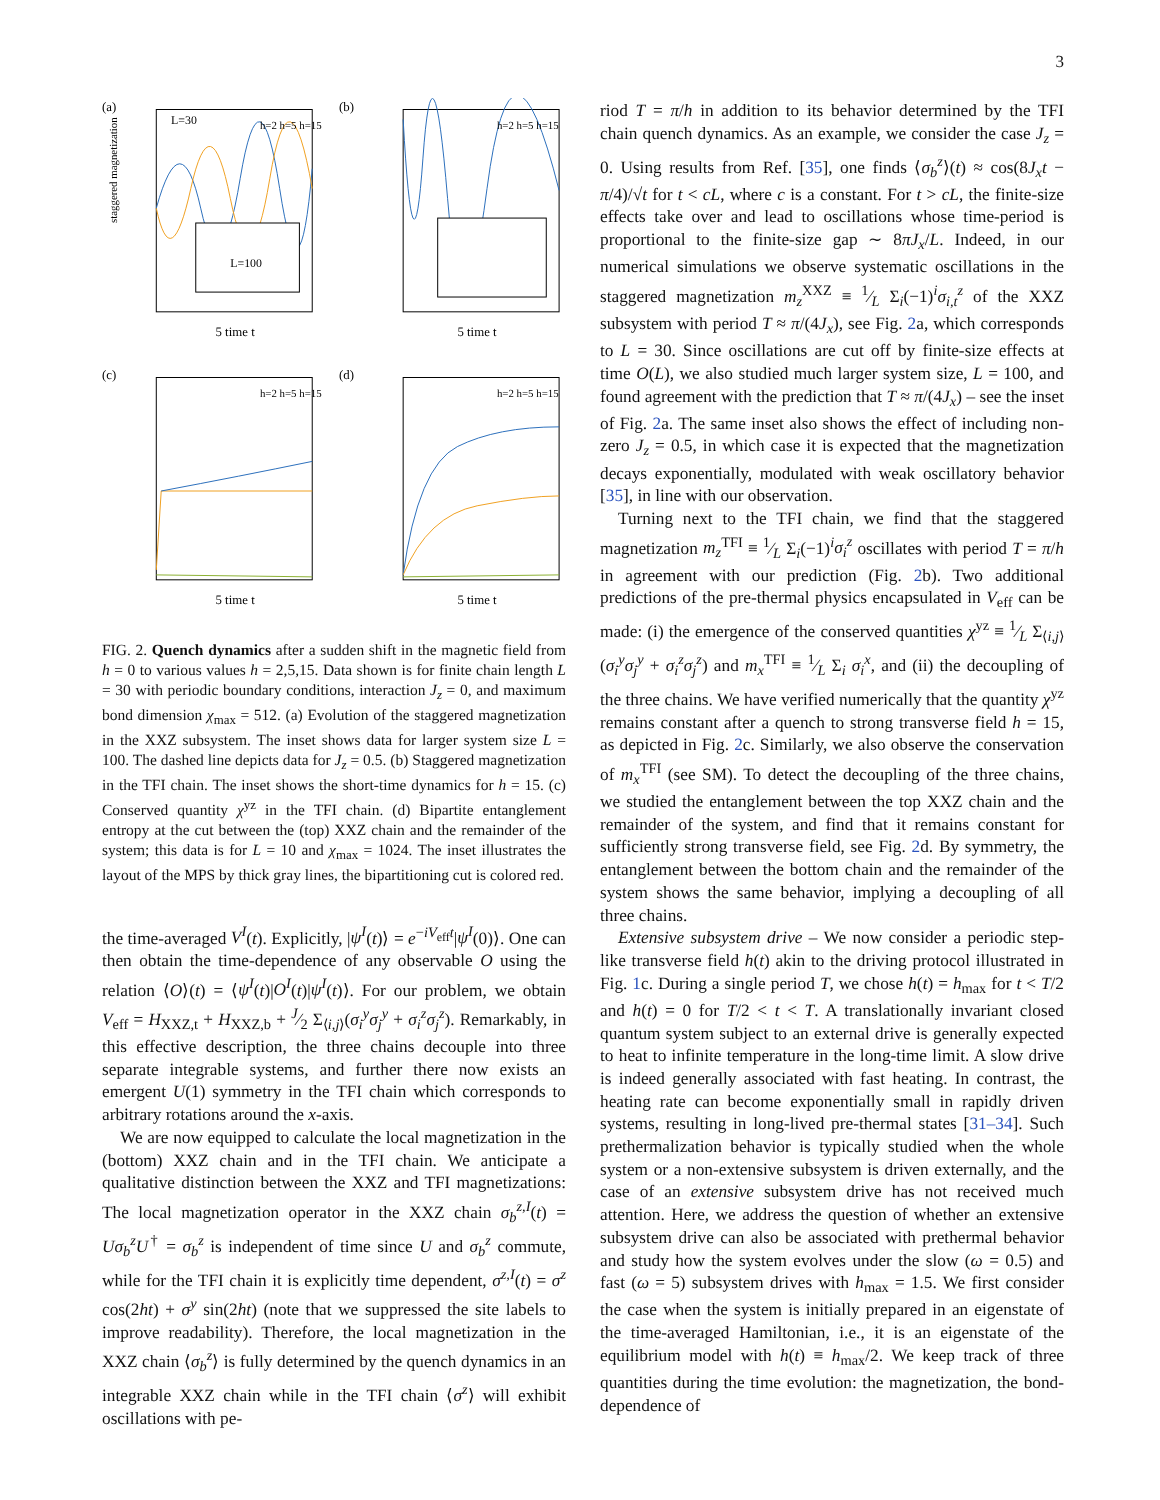3
(a)
L=30
L=100
5 time t
staggered magnetization
h=2 h=5 h=15
(b)
5 time t
h=2 h=5 h=15
(c)
5 time t
h=2 h=5 h=15
(d)
5 time t
h=2 h=5 h=15
FIG. 2. Quench dynamics after a sudden shift in the magnetic field from h = 0 to various values h = 2,5,15. Data shown is for finite chain length L = 30 with periodic boundary conditions, interaction J<sub>z</sub> = 0, and maximum bond dimension χ<sub>max</sub> = 512. (a) Evolution of the staggered magnetization in the XXZ subsystem. The inset shows data for larger system size L = 100. The dashed line depicts data for J<sub>z</sub> = 0.5. (b) Staggered magnetization in the TFI chain. The inset shows the short-time dynamics for h = 15. (c) Conserved quantity χ<sup>yz</sup> in the TFI chain. (d) Bipartite entanglement entropy at the cut between the (top) XXZ chain and the remainder of the system; this data is for L = 10 and χ<sub>max</sub> = 1024. The inset illustrates the layout of the MPS by thick gray lines, the bipartitioning cut is colored red.
the time-averaged V<sup>I</sup>(t). Explicitly, |ψ<sup>I</sup>(t)⟩ = e<sup>−iV<sub>eff</sub>t</sup>|ψ<sup>I</sup>(0)⟩. One can then obtain the time-dependence of any observable O using the relation ⟨O⟩(t) = ⟨ψ<sup>I</sup>(t)|O<sup>I</sup>(t)|ψ<sup>I</sup>(t)⟩. For our problem, we obtain V<sub>eff</sub> = H<sub>XXZ,t</sub> + H<sub>XXZ,b</sub> + J⁄2 Σ<sub>⟨i,j⟩</sub>(σ<sub>i</sub><sup>y</sup>σ<sub>j</sub><sup>y</sup> + σ<sub>i</sub><sup>z</sup>σ<sub>j</sub><sup>z</sup>). Remarkably, in this effective description, the three chains decouple into three separate integrable systems, and further there now exists an emergent U(1) symmetry in the TFI chain which corresponds to arbitrary rotations around the x-axis.
We are now equipped to calculate the local magnetization in the (bottom) XXZ chain and in the TFI chain. We anticipate a qualitative distinction between the XXZ and TFI magnetizations: The local magnetization operator in the XXZ chain σ<sub>b</sub><sup>z,I</sup>(t) = Uσ<sub>b</sub><sup>z</sup>U<sup>†</sup> = σ<sub>b</sub><sup>z</sup> is independent of time since U and σ<sub>b</sub><sup>z</sup> commute, while for the TFI chain it is explicitly time dependent, σ<sup>z,I</sup>(t) = σ<sup>z</sup> cos(2ht) + σ<sup>y</sup> sin(2ht) (note that we suppressed the site labels to improve readability). Therefore, the local magnetization in the XXZ chain ⟨σ<sub>b</sub><sup>z</sup>⟩ is fully determined by the quench dynamics in an integrable XXZ chain while in the TFI chain ⟨σ<sup>z</sup>⟩ will exhibit oscillations with pe-
riod T = π/h in addition to its behavior determined by the TFI chain quench dynamics. As an example, we consider the case J<sub>z</sub> = 0. Using results from Ref. [35], one finds ⟨σ<sub>b</sub><sup>z</sup>⟩(t) ≈ cos(8J<sub>x</sub>t − π/4)/√t for t < cL, where c is a constant. For t > cL, the finite-size effects take over and lead to oscillations whose time-period is proportional to the finite-size gap ∼ 8πJ<sub>x</sub>/L. Indeed, in our numerical simulations we observe systematic oscillations in the staggered magnetization m<sub>z</sub><sup>XXZ</sup> ≡ 1⁄L Σ<sub>i</sub>(−1)<sup>i</sup>σ<sub>i,t</sub><sup>z</sup> of the XXZ subsystem with period T ≈ π/(4J<sub>x</sub>), see Fig. 2a, which corresponds to L = 30. Since oscillations are cut off by finite-size effects at time O(L), we also studied much larger system size, L = 100, and found agreement with the prediction that T ≈ π/(4J<sub>x</sub>) – see the inset of Fig. 2a. The same inset also shows the effect of including non-zero J<sub>z</sub> = 0.5, in which case it is expected that the magnetization decays exponentially, modulated with weak oscillatory behavior [35], in line with our observation.
Turning next to the TFI chain, we find that the staggered magnetization m<sub>z</sub><sup>TFI</sup> ≡ 1⁄L Σ<sub>i</sub>(−1)<sup>i</sup>σ<sub>i</sub><sup>z</sup> oscillates with period T = π/h in agreement with our prediction (Fig. 2b). Two additional predictions of the pre-thermal physics encapsulated in V<sub>eff</sub> can be made: (i) the emergence of the conserved quantities χ<sup>yz</sup> ≡ 1⁄L Σ<sub>⟨i,j⟩</sub>(σ<sub>i</sub><sup>y</sup>σ<sub>j</sub><sup>y</sup> + σ<sub>i</sub><sup>z</sup>σ<sub>j</sub><sup>z</sup>) and m<sub>x</sub><sup>TFI</sup> ≡ 1⁄L Σ<sub>i</sub> σ<sub>i</sub><sup>x</sup>, and (ii) the decoupling of the three chains. We have verified numerically that the quantity χ<sup>yz</sup> remains constant after a quench to strong transverse field h = 15, as depicted in Fig. 2c. Similarly, we also observe the conservation of m<sub>x</sub><sup>TFI</sup> (see SM). To detect the decoupling of the three chains, we studied the entanglement between the top XXZ chain and the remainder of the system, and find that it remains constant for sufficiently strong transverse field, see Fig. 2d. By symmetry, the entanglement between the bottom chain and the remainder of the system shows the same behavior, implying a decoupling of all three chains.
Extensive subsystem drive – We now consider a periodic step-like transverse field h(t) akin to the driving protocol illustrated in Fig. 1c. During a single period T, we chose h(t) = h<sub>max</sub> for t < T/2 and h(t) = 0 for T/2 < t < T. A translationally invariant closed quantum system subject to an external drive is generally expected to heat to infinite temperature in the long-time limit. A slow drive is indeed generally associated with fast heating. In contrast, the heating rate can become exponentially small in rapidly driven systems, resulting in long-lived pre-thermal states [31–34]. Such prethermalization behavior is typically studied when the whole system or a non-extensive subsystem is driven externally, and the case of an extensive subsystem drive has not received much attention. Here, we address the question of whether an extensive subsystem drive can also be associated with prethermal behavior and study how the system evolves under the slow (ω = 0.5) and fast (ω = 5) subsystem drives with h<sub>max</sub> = 1.5. We first consider the case when the system is initially prepared in an eigenstate of the time-averaged Hamiltonian, i.e., it is an eigenstate of the equilibrium model with h(t) ≡ h<sub>max</sub>/2. We keep track of three quantities during the time evolution: the magnetization, the bond-dependence of